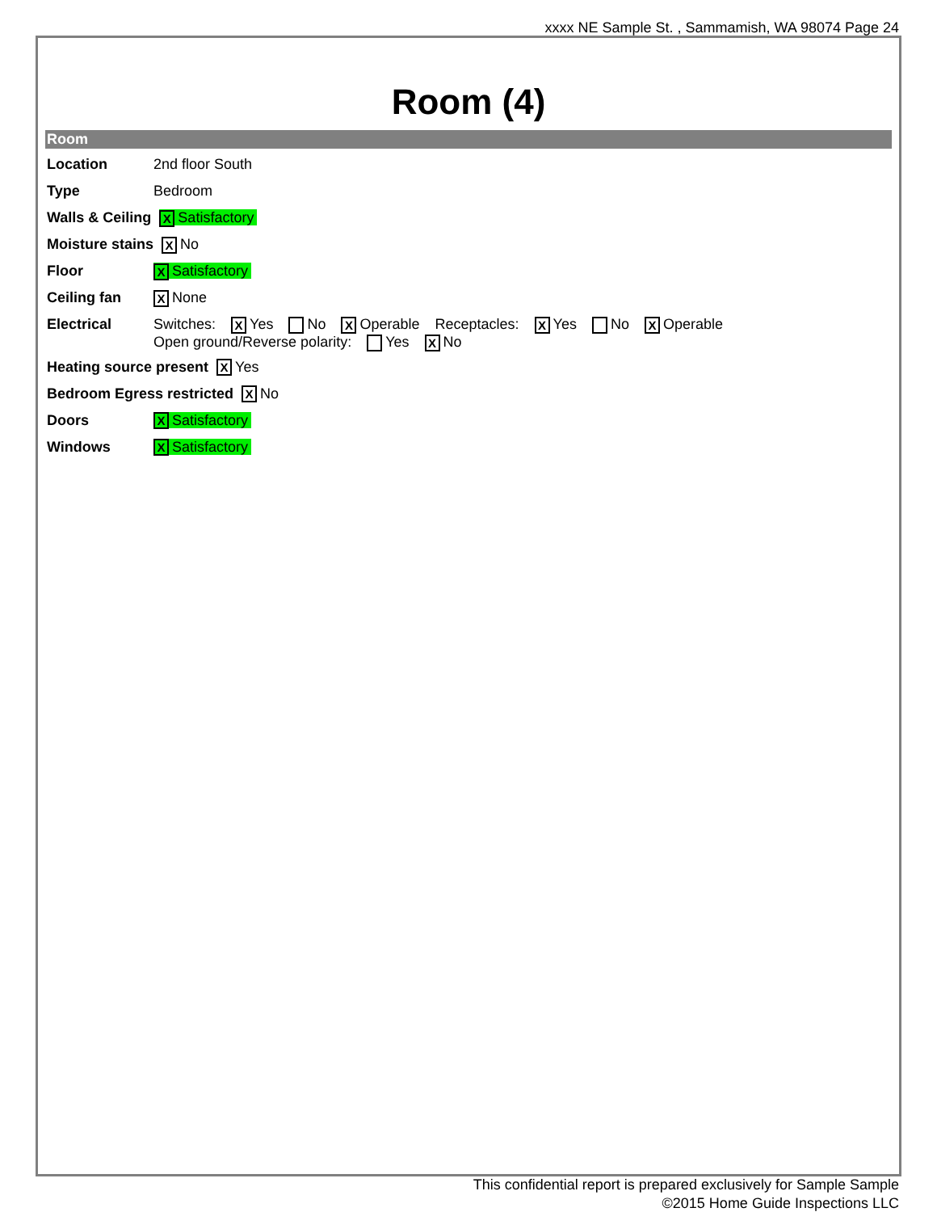xxxx NE Sample St. , Sammamish, WA 98074 Page 24
Room (4)
Room
Location 2nd floor South
Type Bedroom
Walls & Ceiling
X Satisfactory
Moisture stains
X No
Floor
X Satisfactory
Ceiling fan
X None
Electrical Switches: X Yes No X Operable Receptacles: X Yes No X Operable
Open ground/Reverse polarity: Yes X No
Heating source present
X Yes
Bedroom Egress restricted
X No
Doors
X Satisfactory
Windows
X Satisfactory
This confidential report is prepared exclusively for Sample Sample
©2015 Home Guide Inspections LLC